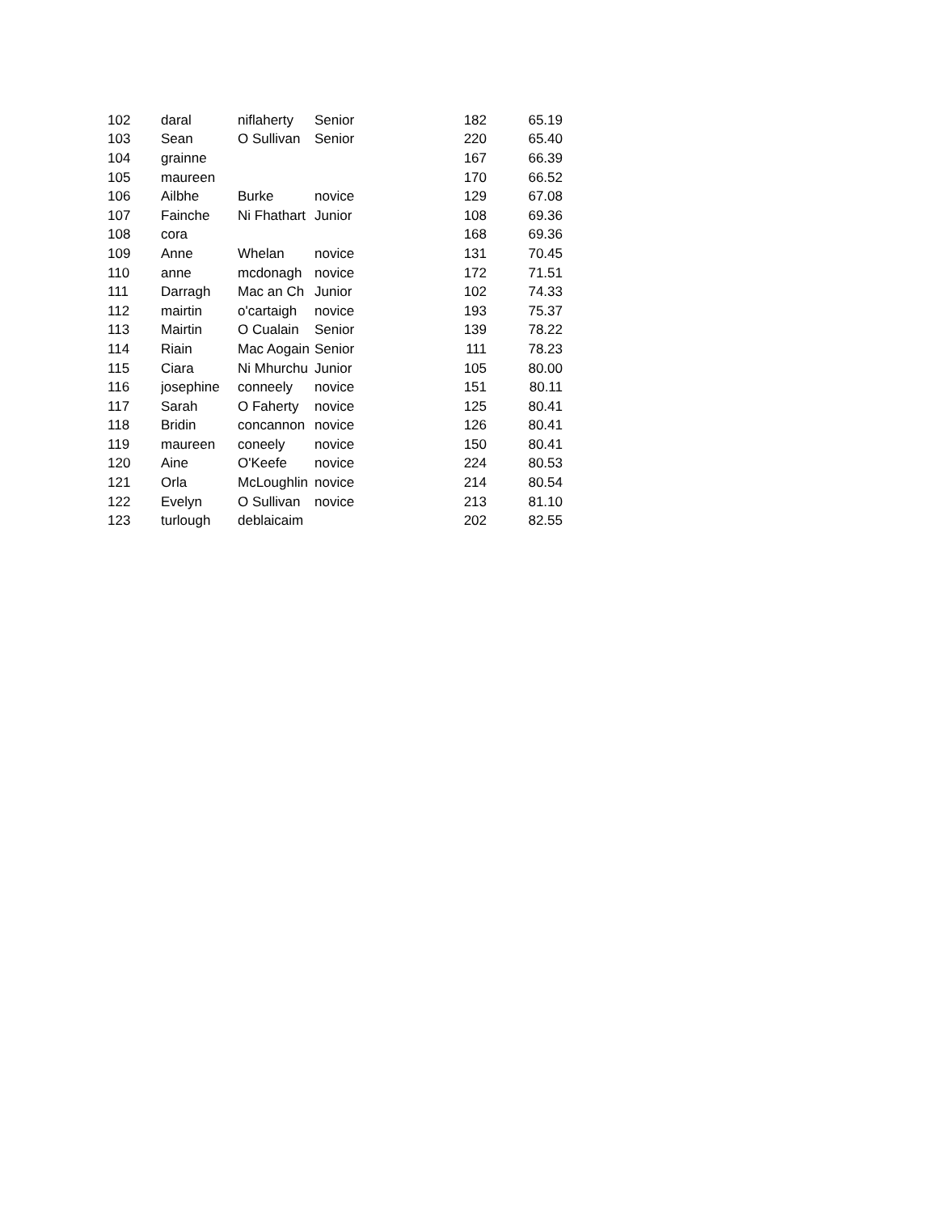| 102 | daral | niflaherty | Senior | | 182 | 65.19 |
| 103 | Sean | O Sullivan | Senior | | 220 | 65.40 |
| 104 | grainne | | | | 167 | 66.39 |
| 105 | maureen | | | | 170 | 66.52 |
| 106 | Ailbhe | Burke | novice | | 129 | 67.08 |
| 107 | Fainche | Ni Fhathart | Junior | | 108 | 69.36 |
| 108 | cora | | | | 168 | 69.36 |
| 109 | Anne | Whelan | novice | | 131 | 70.45 |
| 110 | anne | mcdonagh | novice | | 172 | 71.51 |
| 111 | Darragh | Mac an Ch | Junior | | 102 | 74.33 |
| 112 | mairtin | o'cartaigh | novice | | 193 | 75.37 |
| 113 | Mairtin | O Cualain | Senior | | 139 | 78.22 |
| 114 | Riain | Mac Aogain | Senior | | 111 | 78.23 |
| 115 | Ciara | Ni Mhurchu | Junior | | 105 | 80.00 |
| 116 | josephine | conneely | novice | | 151 | 80.11 |
| 117 | Sarah | O Faherty | novice | | 125 | 80.41 |
| 118 | Bridin | concannon | novice | | 126 | 80.41 |
| 119 | maureen | coneely | novice | | 150 | 80.41 |
| 120 | Aine | O'Keefe | novice | | 224 | 80.53 |
| 121 | Orla | McLoughlin | novice | | 214 | 80.54 |
| 122 | Evelyn | O Sullivan | novice | | 213 | 81.10 |
| 123 | turlough | deblaicaim | | | 202 | 82.55 |